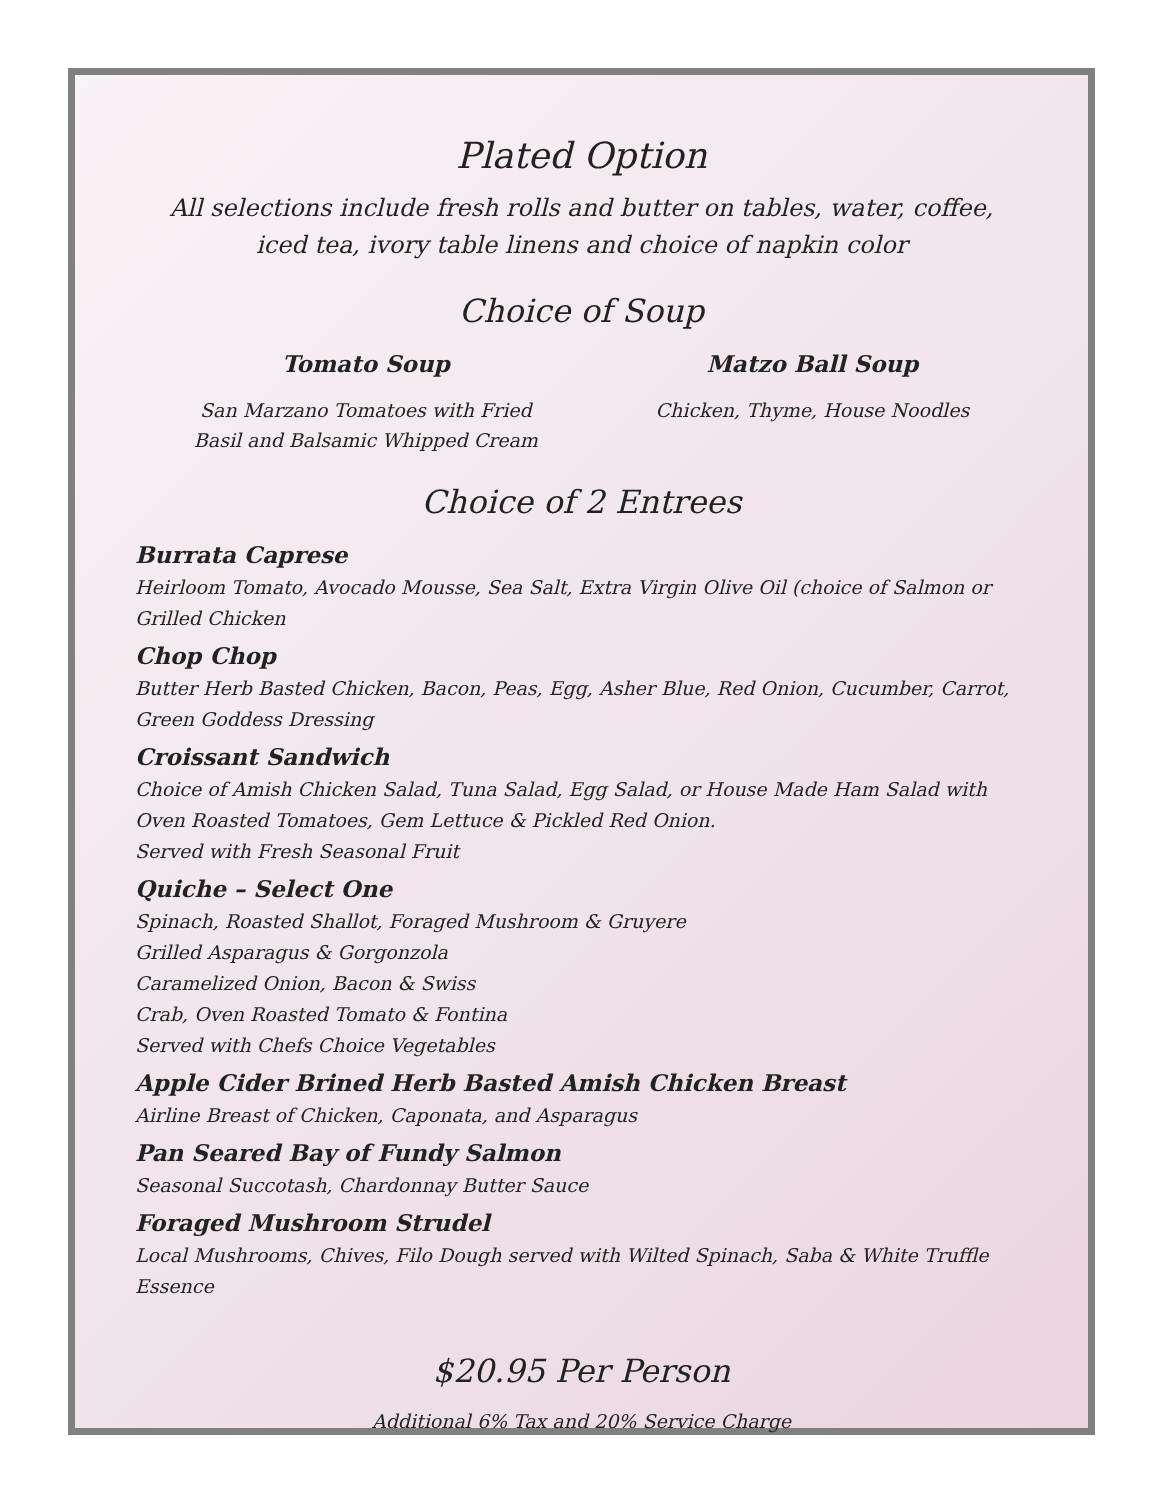Plated Option
All selections include fresh rolls and butter on tables, water, coffee, iced tea, ivory table linens and choice of napkin color
Choice of Soup
Tomato Soup
San Marzano Tomatoes with Fried
Basil and Balsamic Whipped Cream
Matzo Ball Soup
Chicken, Thyme, House Noodles
Choice of 2 Entrees
Burrata Caprese
Heirloom Tomato, Avocado Mousse, Sea Salt, Extra Virgin Olive Oil (choice of Salmon or Grilled Chicken
Chop Chop
Butter Herb Basted Chicken, Bacon, Peas, Egg, Asher Blue, Red Onion, Cucumber, Carrot, Green Goddess Dressing
Croissant Sandwich
Choice of Amish Chicken Salad, Tuna Salad, Egg Salad, or House Made Ham Salad with Oven Roasted Tomatoes, Gem Lettuce & Pickled Red Onion.
Served with Fresh Seasonal Fruit
Quiche – Select One
Spinach, Roasted Shallot, Foraged Mushroom & Gruyere
Grilled Asparagus & Gorgonzola
Caramelized Onion, Bacon & Swiss
Crab, Oven Roasted Tomato & Fontina
Served with Chefs Choice Vegetables
Apple Cider Brined Herb Basted Amish Chicken Breast
Airline Breast of Chicken, Caponata, and Asparagus
Pan Seared Bay of Fundy Salmon
Seasonal Succotash, Chardonnay Butter Sauce
Foraged Mushroom Strudel
Local Mushrooms, Chives, Filo Dough served with Wilted Spinach, Saba & White Truffle Essence
$20.95 Per Person
Additional 6% Tax and 20% Service Charge